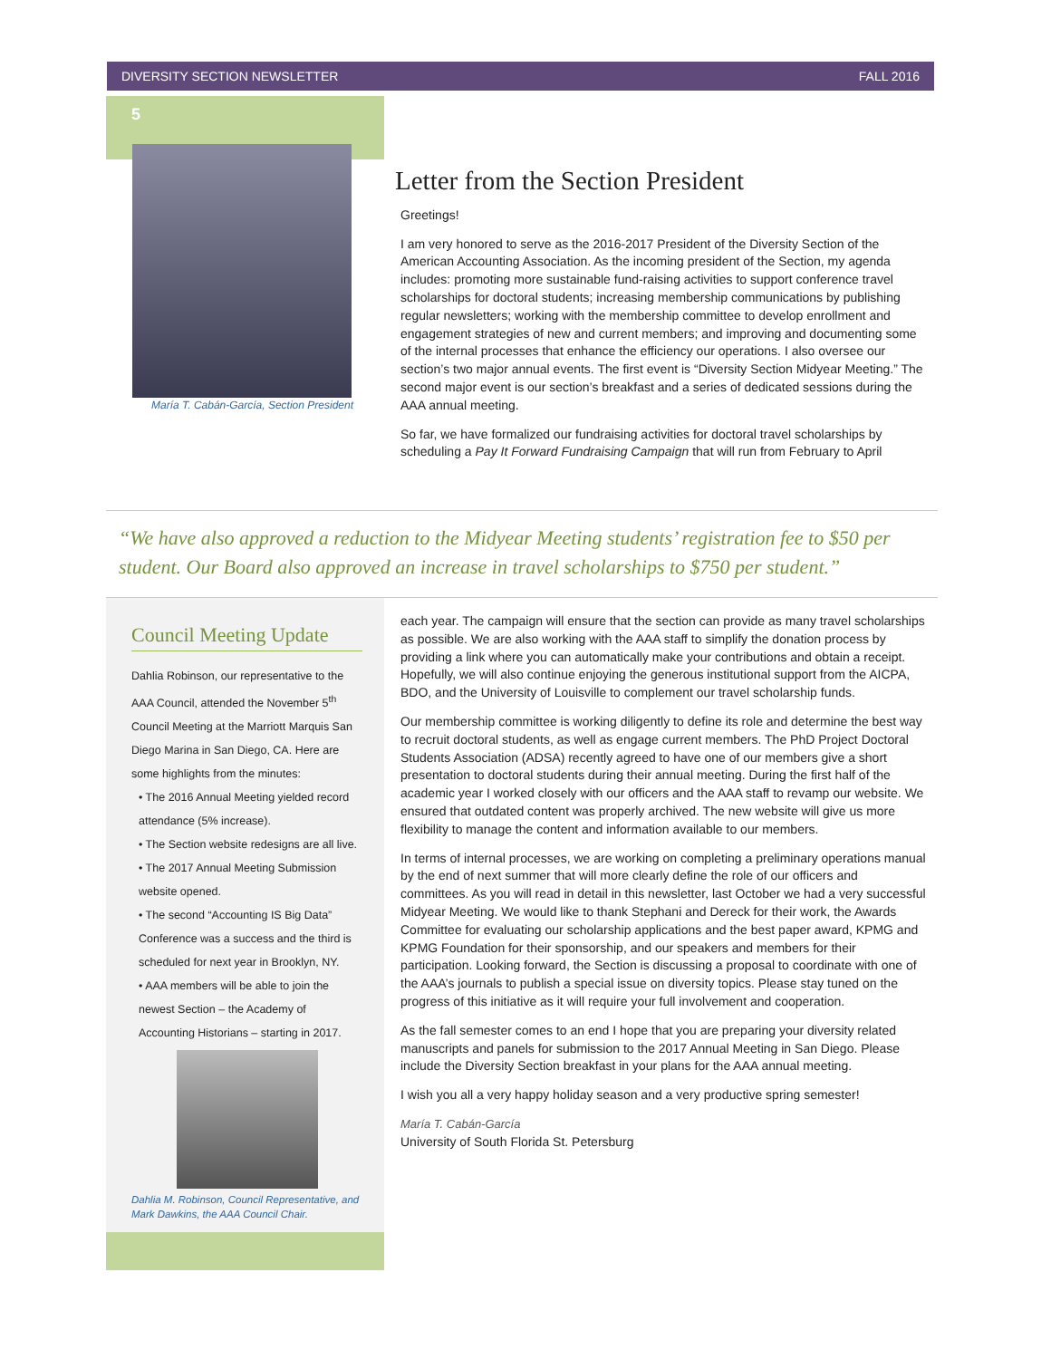DIVERSITY SECTION NEWSLETTER FALL 2016
5
María T. Cabán-García, Section President
Letter from the Section President
Greetings!
I am very honored to serve as the 2016-2017 President of the Diversity Section of the American Accounting Association. As the incoming president of the Section, my agenda includes: promoting more sustainable fund-raising activities to support conference travel scholarships for doctoral students; increasing membership communications by publishing regular newsletters; working with the membership committee to develop enrollment and engagement strategies of new and current members; and improving and documenting some of the internal processes that enhance the efficiency our operations. I also oversee our section’s two major annual events. The first event is “Diversity Section Midyear Meeting.” The second major event is our section’s breakfast and a series of dedicated sessions during the AAA annual meeting.
So far, we have formalized our fundraising activities for doctoral travel scholarships by scheduling a Pay It Forward Fundraising Campaign that will run from February to April
“We have also approved a reduction to the Midyear Meeting students’ registration fee to $50 per student. Our Board also approved an increase in travel scholarships to $750 per student.”
Council Meeting Update
Dahlia Robinson, our representative to the AAA Council, attended the November 5<sup>th</sup> Council Meeting at the Marriott Marquis San Diego Marina in San Diego, CA. Here are some highlights from the minutes:
• The 2016 Annual Meeting yielded record attendance (5% increase).
• The Section website redesigns are all live.
• The 2017 Annual Meeting Submission website opened.
• The second “Accounting IS Big Data” Conference was a success and the third is scheduled for next year in Brooklyn, NY.
• AAA members will be able to join the newest Section – the Academy of Accounting Historians – starting in 2017.
Dahlia M. Robinson, Council Representative, and Mark Dawkins, the AAA Council Chair.
each year. The campaign will ensure that the section can provide as many travel scholarships as possible. We are also working with the AAA staff to simplify the donation process by providing a link where you can automatically make your contributions and obtain a receipt. Hopefully, we will also continue enjoying the generous institutional support from the AICPA, BDO, and the University of Louisville to complement our travel scholarship funds.
Our membership committee is working diligently to define its role and determine the best way to recruit doctoral students, as well as engage current members. The PhD Project Doctoral Students Association (ADSA) recently agreed to have one of our members give a short presentation to doctoral students during their annual meeting. During the first half of the academic year I worked closely with our officers and the AAA staff to revamp our website. We ensured that outdated content was properly archived. The new website will give us more flexibility to manage the content and information available to our members.
In terms of internal processes, we are working on completing a preliminary operations manual by the end of next summer that will more clearly define the role of our officers and committees. As you will read in detail in this newsletter, last October we had a very successful Midyear Meeting. We would like to thank Stephani and Dereck for their work, the Awards Committee for evaluating our scholarship applications and the best paper award, KPMG and KPMG Foundation for their sponsorship, and our speakers and members for their participation. Looking forward, the Section is discussing a proposal to coordinate with one of the AAA’s journals to publish a special issue on diversity topics. Please stay tuned on the progress of this initiative as it will require your full involvement and cooperation.
As the fall semester comes to an end I hope that you are preparing your diversity related manuscripts and panels for submission to the 2017 Annual Meeting in San Diego. Please include the Diversity Section breakfast in your plans for the AAA annual meeting.
I wish you all a very happy holiday season and a very productive spring semester!
María T. Cabán-García
University of South Florida St. Petersburg